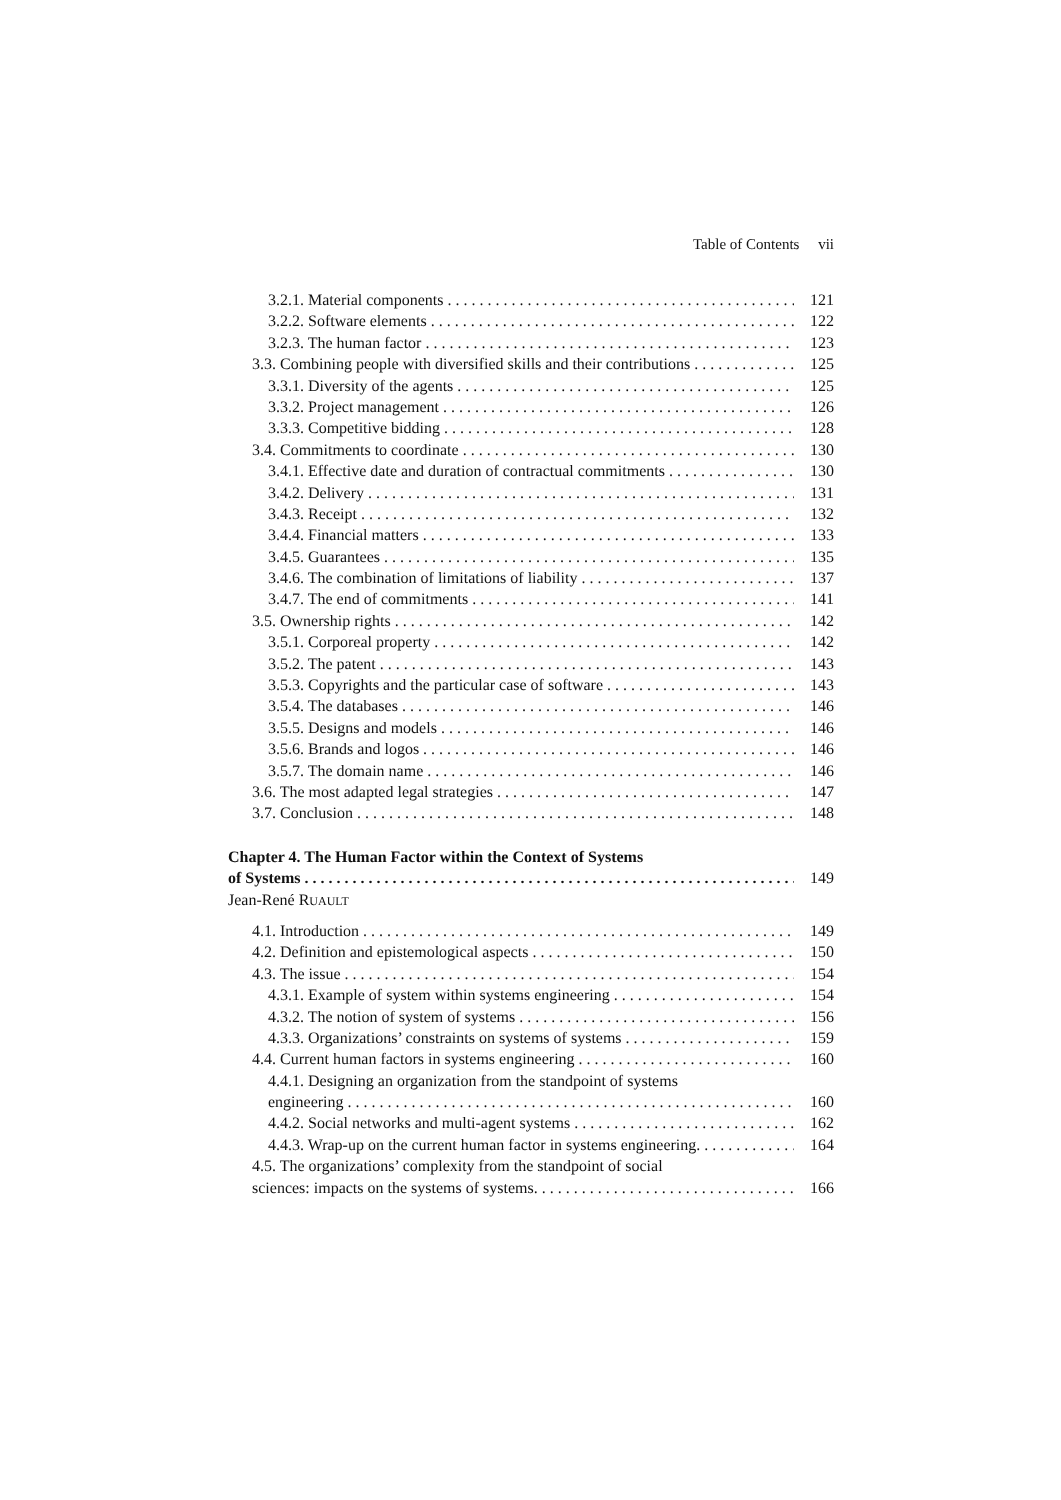Table of Contents vii
3.2.1. Material components 121
3.2.2. Software elements 122
3.2.3. The human factor 123
3.3. Combining people with diversified skills and their contributions 125
3.3.1. Diversity of the agents 125
3.3.2. Project management 126
3.3.3. Competitive bidding 128
3.4. Commitments to coordinate 130
3.4.1. Effective date and duration of contractual commitments 130
3.4.2. Delivery 131
3.4.3. Receipt 132
3.4.4. Financial matters 133
3.4.5. Guarantees 135
3.4.6. The combination of limitations of liability 137
3.4.7. The end of commitments 141
3.5. Ownership rights 142
3.5.1. Corporeal property 142
3.5.2. The patent 143
3.5.3. Copyrights and the particular case of software 143
3.5.4. The databases 146
3.5.5. Designs and models 146
3.5.6. Brands and logos 146
3.5.7. The domain name 146
3.6. The most adapted legal strategies 147
3.7. Conclusion 148
Chapter 4. The Human Factor within the Context of Systems
of Systems 149
Jean-René RUAULT
4.1. Introduction 149
4.2. Definition and epistemological aspects 150
4.3. The issue 154
4.3.1. Example of system within systems engineering 154
4.3.2. The notion of system of systems 156
4.3.3. Organizations’ constraints on systems of systems 159
4.4. Current human factors in systems engineering 160
4.4.1. Designing an organization from the standpoint of systems
engineering 160
4.4.2. Social networks and multi-agent systems 162
4.4.3. Wrap-up on the current human factor in systems engineering. 164
4.5. The organizations’ complexity from the standpoint of social
sciences: impacts on the systems of systems. 166